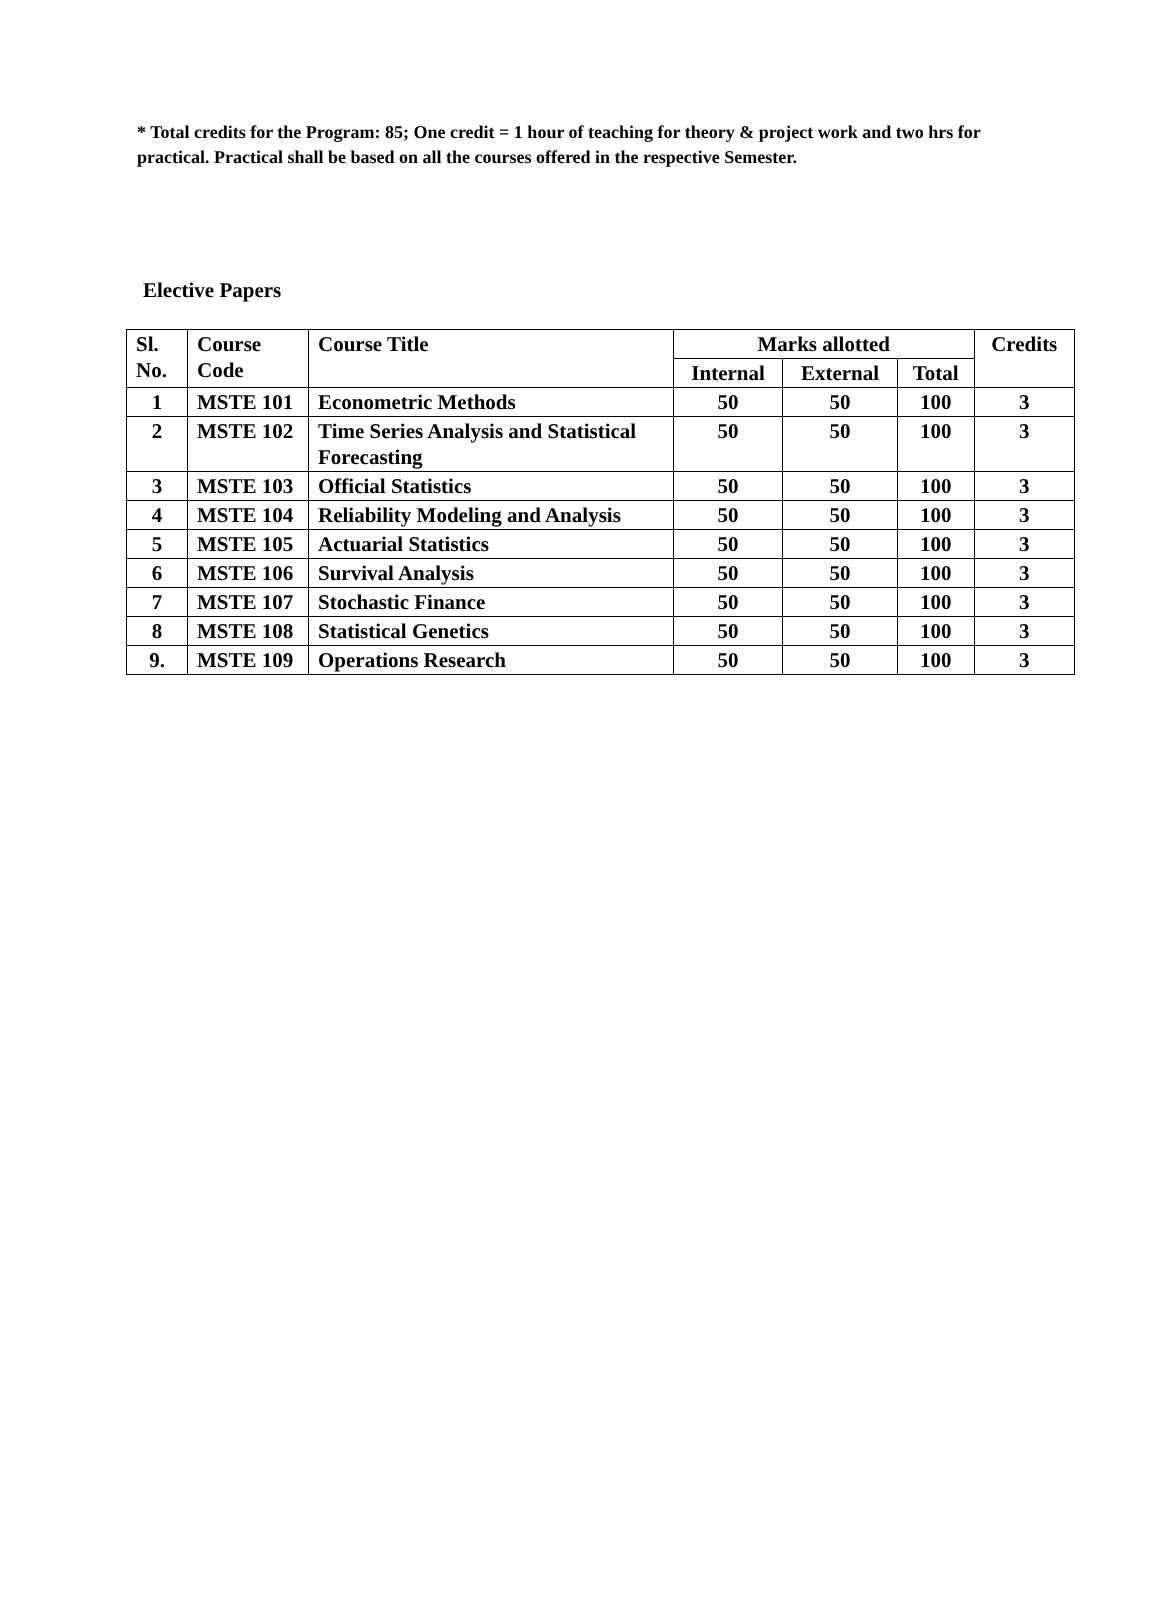* Total credits for the Program: 85; One credit = 1 hour of teaching for theory & project work and two hrs for practical. Practical shall be based on all the courses offered in the respective Semester.
Elective Papers
| Sl. No. | Course Code | Course Title | Marks allotted | | | Credits |
| --- | --- | --- | --- | --- | --- | --- |
| | | | Internal | External | Total | |
| 1 | MSTE 101 | Econometric Methods | 50 | 50 | 100 | 3 |
| 2 | MSTE 102 | Time Series Analysis and Statistical Forecasting | 50 | 50 | 100 | 3 |
| 3 | MSTE 103 | Official Statistics | 50 | 50 | 100 | 3 |
| 4 | MSTE 104 | Reliability Modeling and Analysis | 50 | 50 | 100 | 3 |
| 5 | MSTE 105 | Actuarial Statistics | 50 | 50 | 100 | 3 |
| 6 | MSTE 106 | Survival Analysis | 50 | 50 | 100 | 3 |
| 7 | MSTE 107 | Stochastic Finance | 50 | 50 | 100 | 3 |
| 8 | MSTE 108 | Statistical Genetics | 50 | 50 | 100 | 3 |
| 9. | MSTE 109 | Operations Research | 50 | 50 | 100 | 3 |